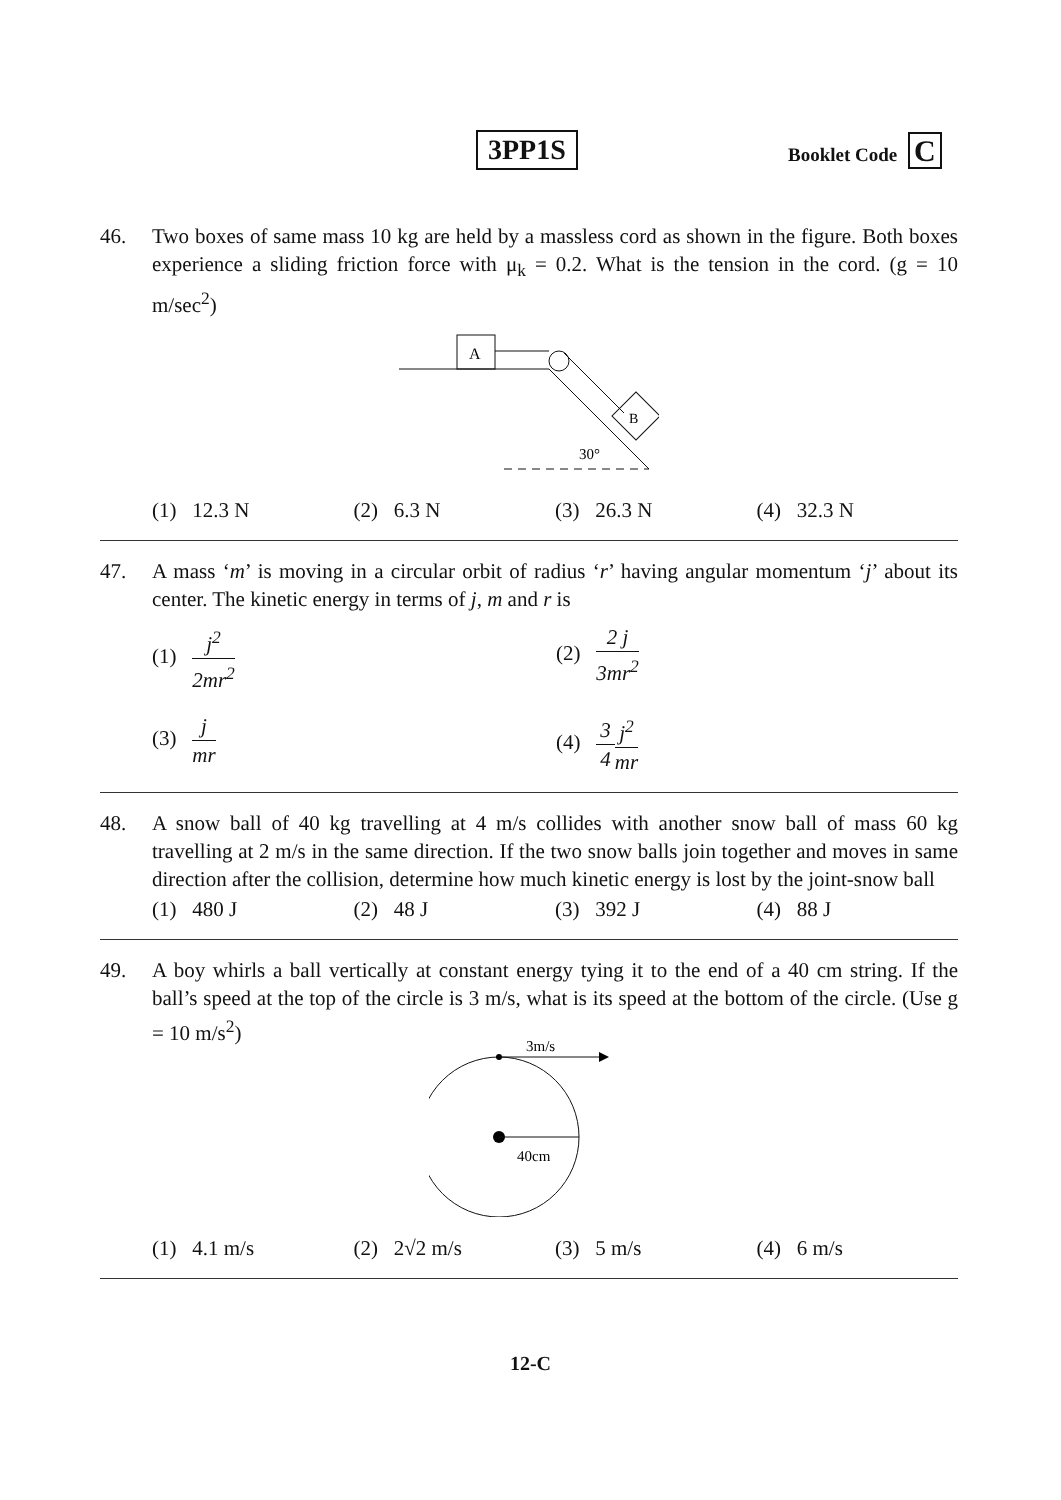3PP1S Booklet Code C
46. Two boxes of same mass 10 kg are held by a massless cord as shown in the figure. Both boxes experience a sliding friction force with μ<sub>k</sub> = 0.2. What is the tension in the cord. (g = 10 m/sec<sup>2</sup>)
A
B
30°
(1) 12.3 N (2) 6.3 N (3) 26.3 N (4) 32.3 N
47. A mass ‘m’ is moving in a circular orbit of radius ‘r’ having angular momentum ‘j’ about its center. The kinetic energy in terms of j, m and r is
(1) j<sup>2</sup> 2mr<sup>2</sup>
(2) 2 j 3mr<sup>2</sup>
(3) j mr
(4) 3 4 j<sup>2</sup> mr
48. A snow ball of 40 kg travelling at 4 m/s collides with another snow ball of mass 60 kg travelling at 2 m/s in the same direction. If the two snow balls join together and moves in same direction after the collision, determine how much kinetic energy is lost by the joint-snow ball
(1) 480 J (2) 48 J (3) 392 J (4) 88 J
49. A boy whirls a ball vertically at constant energy tying it to the end of a 40 cm string. If the ball’s speed at the top of the circle is 3 m/s, what is its speed at the bottom of the circle. (Use g = 10 m/s<sup>2</sup>)
3m/s
40cm
(1) 4.1 m/s (2) 2√2 m/s (3) 5 m/s (4) 6 m/s
12-C